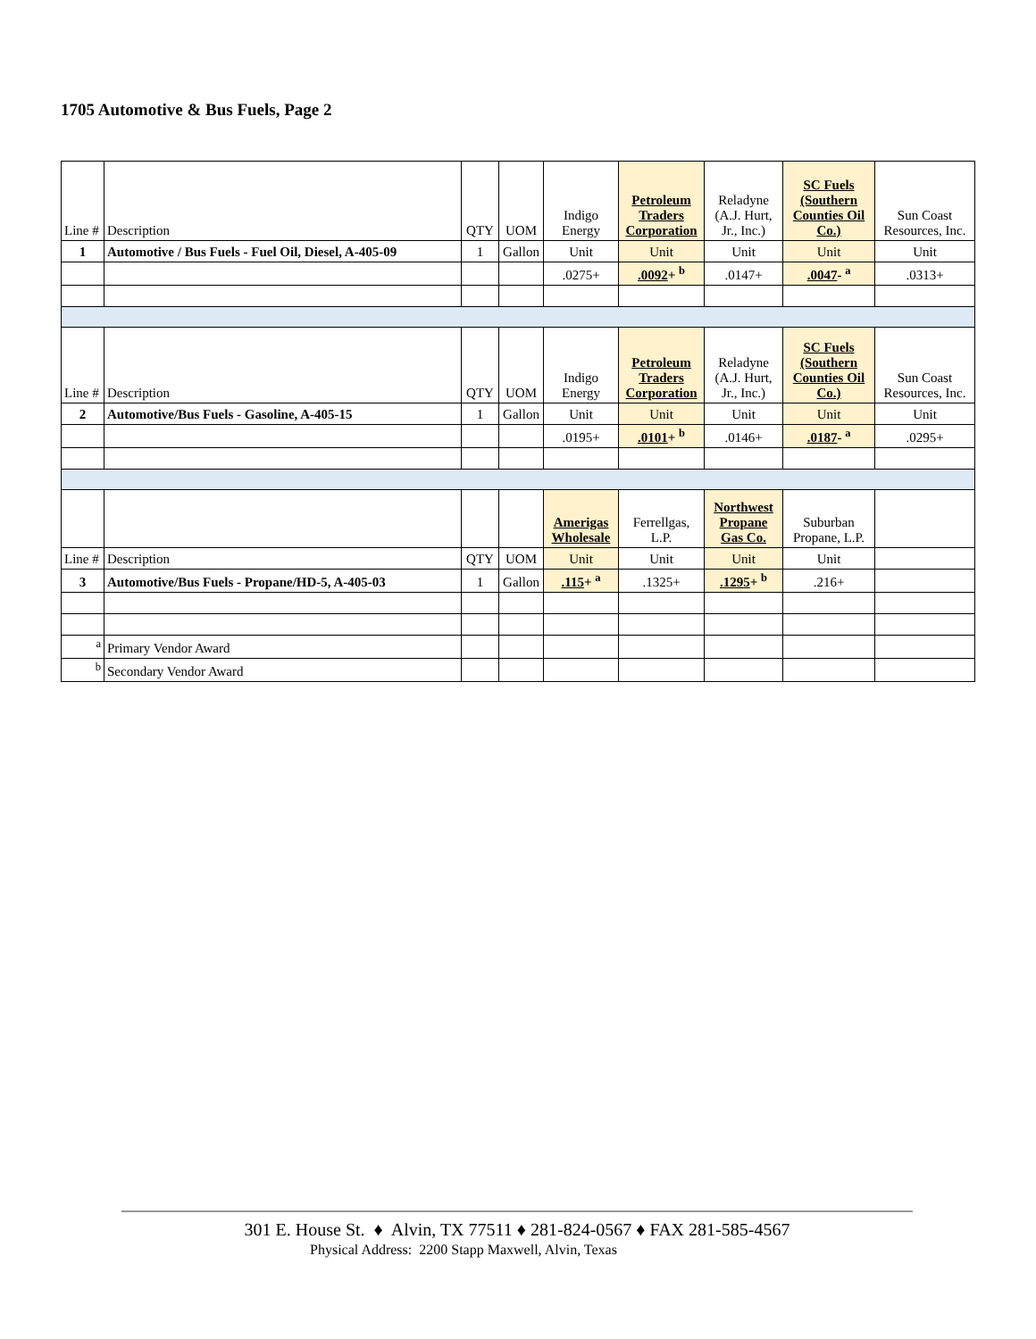1705 Automotive & Bus Fuels, Page 2
| Line # | Description | QTY | UOM | Indigo Energy | Petroleum Traders Corporation | Reladyne (A.J. Hurt, Jr., Inc.) | SC Fuels (Southern Counties Oil Co.) | Sun Coast Resources, Inc. |
| 1 | Automotive / Bus Fuels - Fuel Oil, Diesel, A-405-09 | 1 | Gallon | Unit | Unit | Unit | Unit | Unit |
| | | | | .0275+ | .0092 + <sup>b</sup> | .0147+ | .0047 - <sup>a</sup> | .0313+ |
| Line # | Description | QTY | UOM | Indigo Energy | Petroleum Traders Corporation | Reladyne (A.J. Hurt, Jr., Inc.) | SC Fuels (Southern Counties Oil Co.) | Sun Coast Resources, Inc. |
| 2 | Automotive/Bus Fuels - Gasoline, A-405-15 | 1 | Gallon | Unit | Unit | Unit | Unit | Unit |
| | | | | .0195+ | .0101 + <sup>b</sup> | .0146+ | .0187 - <sup>a</sup> | .0295+ |
| | | | | Amerigas Wholesale | Ferrellgas, L.P. | Northwest Propane Gas Co. | Suburban Propane, L.P. | |
| Line # | Description | QTY | UOM | Unit | Unit | Unit | Unit | |
| 3 | Automotive/Bus Fuels - Propane/HD-5, A-405-03 | 1 | Gallon | .115 + <sup>a</sup> | .1325+ | .1295 + <sup>b</sup> | .216+ | |
| <sup>a</sup> | Primary Vendor Award | | | | | | | |
| <sup>b</sup> | Secondary Vendor Award | | | | | | | |
301 E. House St. ♦ Alvin, TX 77511 ♦ 281-824-0567 ♦ FAX 281-585-4567
Physical Address: 2200 Stapp Maxwell, Alvin, Texas